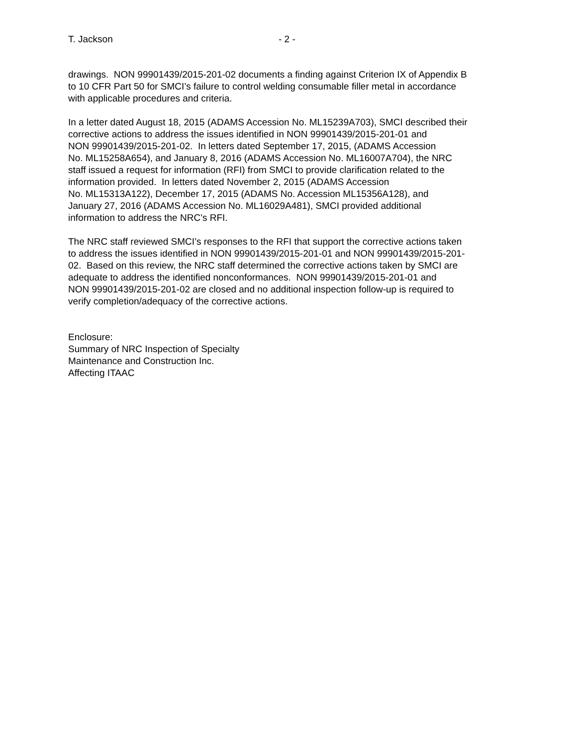T. Jackson - 2 -
drawings. NON 99901439/2015-201-02 documents a finding against Criterion IX of Appendix B
to 10 CFR Part 50 for SMCI’s failure to control welding consumable filler metal in accordance
with applicable procedures and criteria.
In a letter dated August 18, 2015 (ADAMS Accession No. ML15239A703), SMCI described their
corrective actions to address the issues identified in NON 99901439/2015-201-01 and
NON 99901439/2015-201-02. In letters dated September 17, 2015, (ADAMS Accession
No. ML15258A654), and January 8, 2016 (ADAMS Accession No. ML16007A704), the NRC
staff issued a request for information (RFI) from SMCI to provide clarification related to the
information provided. In letters dated November 2, 2015 (ADAMS Accession
No. ML15313A122), December 17, 2015 (ADAMS No. Accession ML15356A128), and
January 27, 2016 (ADAMS Accession No. ML16029A481), SMCI provided additional
information to address the NRC’s RFI.
The NRC staff reviewed SMCI’s responses to the RFI that support the corrective actions taken
to address the issues identified in NON 99901439/2015-201-01 and NON 99901439/2015-201-
02. Based on this review, the NRC staff determined the corrective actions taken by SMCI are
adequate to address the identified nonconformances. NON 99901439/2015-201-01 and
NON 99901439/2015-201-02 are closed and no additional inspection follow-up is required to
verify completion/adequacy of the corrective actions.
Enclosure:
Summary of NRC Inspection of Specialty
Maintenance and Construction Inc.
Affecting ITAAC